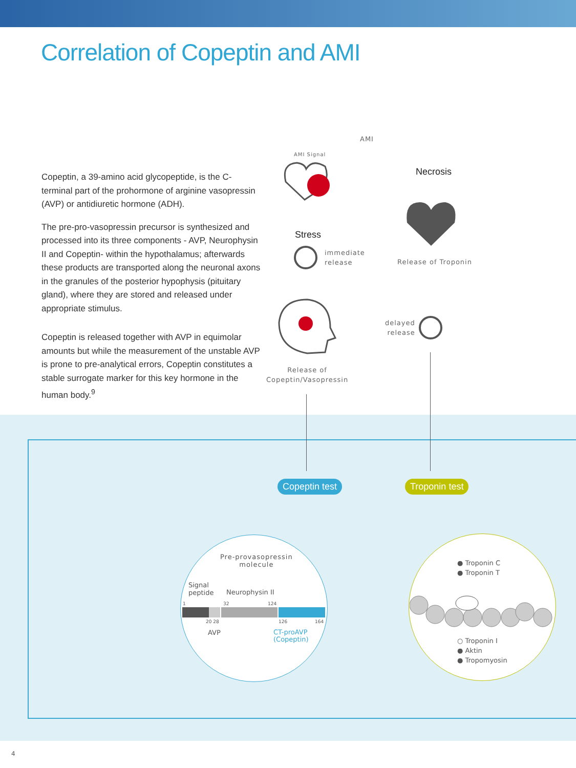Correlation of Copeptin and AMI
Copeptin, a 39-amino acid glycopeptide, is the C-terminal part of the prohormone of arginine vasopressin (AVP) or antidiuretic hormone (ADH).
The pre-pro-vasopressin precursor is synthesized and processed into its three components - AVP, Neurophysin II and Copeptin- within the hypothalamus; afterwards these products are transported along the neuronal axons in the granules of the posterior hypophysis (pituitary gland), where they are stored and released under appropriate stimulus.
Copeptin is released together with AVP in equimolar amounts but while the measurement of the unstable AVP is prone to pre-analytical errors, Copeptin constitutes a stable surrogate marker for this key hormone in the human body.<sup>9</sup>
AMI
AMI Signal
Necrosis
Stress
immediate
release
Release of Troponin
delayed
release
Release of
Copeptin/Vasopressin
Copeptin test Troponin test
Pre-provasopressin
molecule
Signal
peptide
Neurophysin II
1 32 124
20 28 126 164
AVP
CT-proAVP
(Copeptin)
● Troponin C
● Troponin T
○ Troponin I
● Aktin
● Tropomyosin
4